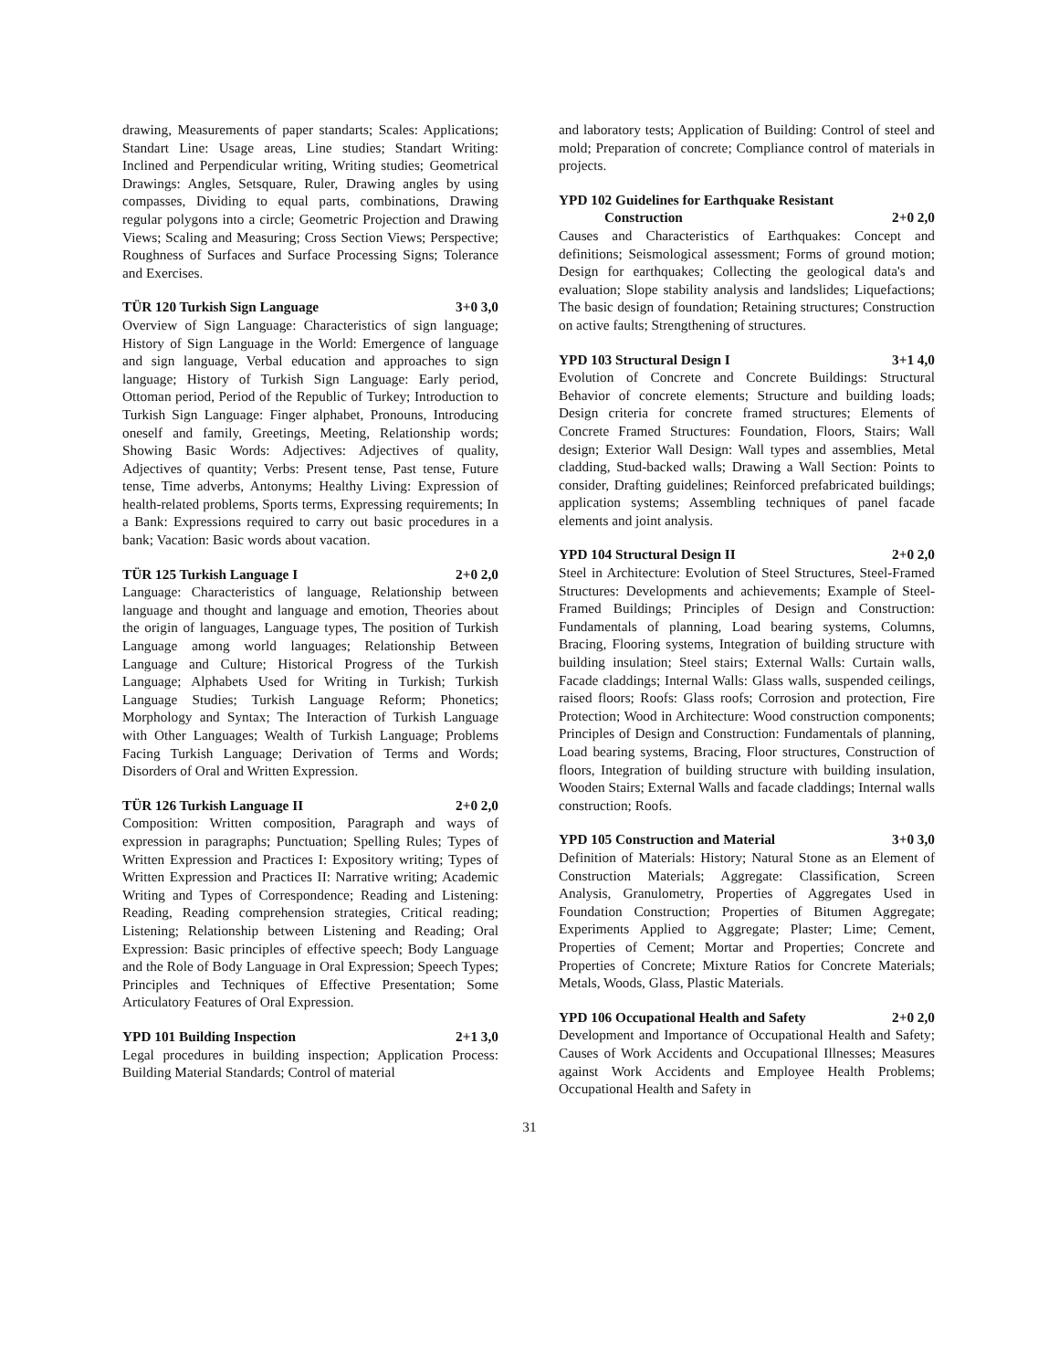drawing, Measurements of paper standarts; Scales: Applications; Standart Line: Usage areas, Line studies; Standart Writing: Inclined and Perpendicular writing, Writing studies; Geometrical Drawings: Angles, Setsquare, Ruler, Drawing angles by using compasses, Dividing to equal parts, combinations, Drawing regular polygons into a circle; Geometric Projection and Drawing Views; Scaling and Measuring; Cross Section Views; Perspective; Roughness of Surfaces and Surface Processing Signs; Tolerance and Exercises.
TÜR 120 Turkish Sign Language 3+0 3,0
Overview of Sign Language: Characteristics of sign language; History of Sign Language in the World: Emergence of language and sign language, Verbal education and approaches to sign language; History of Turkish Sign Language: Early period, Ottoman period, Period of the Republic of Turkey; Introduction to Turkish Sign Language: Finger alphabet, Pronouns, Introducing oneself and family, Greetings, Meeting, Relationship words; Showing Basic Words: Adjectives: Adjectives of quality, Adjectives of quantity; Verbs: Present tense, Past tense, Future tense, Time adverbs, Antonyms; Healthy Living: Expression of health-related problems, Sports terms, Expressing requirements; In a Bank: Expressions required to carry out basic procedures in a bank; Vacation: Basic words about vacation.
TÜR 125 Turkish Language I 2+0 2,0
Language: Characteristics of language, Relationship between language and thought and language and emotion, Theories about the origin of languages, Language types, The position of Turkish Language among world languages; Relationship Between Language and Culture; Historical Progress of the Turkish Language; Alphabets Used for Writing in Turkish; Turkish Language Studies; Turkish Language Reform; Phonetics; Morphology and Syntax; The Interaction of Turkish Language with Other Languages; Wealth of Turkish Language; Problems Facing Turkish Language; Derivation of Terms and Words; Disorders of Oral and Written Expression.
TÜR 126 Turkish Language II 2+0 2,0
Composition: Written composition, Paragraph and ways of expression in paragraphs; Punctuation; Spelling Rules; Types of Written Expression and Practices I: Expository writing; Types of Written Expression and Practices II: Narrative writing; Academic Writing and Types of Correspondence; Reading and Listening: Reading, Reading comprehension strategies, Critical reading; Listening; Relationship between Listening and Reading; Oral Expression: Basic principles of effective speech; Body Language and the Role of Body Language in Oral Expression; Speech Types; Principles and Techniques of Effective Presentation; Some Articulatory Features of Oral Expression.
YPD 101 Building Inspection 2+1 3,0
Legal procedures in building inspection; Application Process: Building Material Standards; Control of material
and laboratory tests; Application of Building: Control of steel and mold; Preparation of concrete; Compliance control of materials in projects.
YPD 102 Guidelines for Earthquake Resistant
Construction 2+0 2,0
Causes and Characteristics of Earthquakes: Concept and definitions; Seismological assessment; Forms of ground motion; Design for earthquakes; Collecting the geological data's and evaluation; Slope stability analysis and landslides; Liquefactions; The basic design of foundation; Retaining structures; Construction on active faults; Strengthening of structures.
YPD 103 Structural Design I 3+1 4,0
Evolution of Concrete and Concrete Buildings: Structural Behavior of concrete elements; Structure and building loads; Design criteria for concrete framed structures; Elements of Concrete Framed Structures: Foundation, Floors, Stairs; Wall design; Exterior Wall Design: Wall types and assemblies, Metal cladding, Stud-backed walls; Drawing a Wall Section: Points to consider, Drafting guidelines; Reinforced prefabricated buildings; application systems; Assembling techniques of panel facade elements and joint analysis.
YPD 104 Structural Design II 2+0 2,0
Steel in Architecture: Evolution of Steel Structures, Steel-Framed Structures: Developments and achievements; Example of Steel-Framed Buildings; Principles of Design and Construction: Fundamentals of planning, Load bearing systems, Columns, Bracing, Flooring systems, Integration of building structure with building insulation; Steel stairs; External Walls: Curtain walls, Facade claddings; Internal Walls: Glass walls, suspended ceilings, raised floors; Roofs: Glass roofs; Corrosion and protection, Fire Protection; Wood in Architecture: Wood construction components; Principles of Design and Construction: Fundamentals of planning, Load bearing systems, Bracing, Floor structures, Construction of floors, Integration of building structure with building insulation, Wooden Stairs; External Walls and facade claddings; Internal walls construction; Roofs.
YPD 105 Construction and Material 3+0 3,0
Definition of Materials: History; Natural Stone as an Element of Construction Materials; Aggregate: Classification, Screen Analysis, Granulometry, Properties of Aggregates Used in Foundation Construction; Properties of Bitumen Aggregate; Experiments Applied to Aggregate; Plaster; Lime; Cement, Properties of Cement; Mortar and Properties; Concrete and Properties of Concrete; Mixture Ratios for Concrete Materials; Metals, Woods, Glass, Plastic Materials.
YPD 106 Occupational Health and Safety 2+0 2,0
Development and Importance of Occupational Health and Safety; Causes of Work Accidents and Occupational Illnesses; Measures against Work Accidents and Employee Health Problems; Occupational Health and Safety in
31